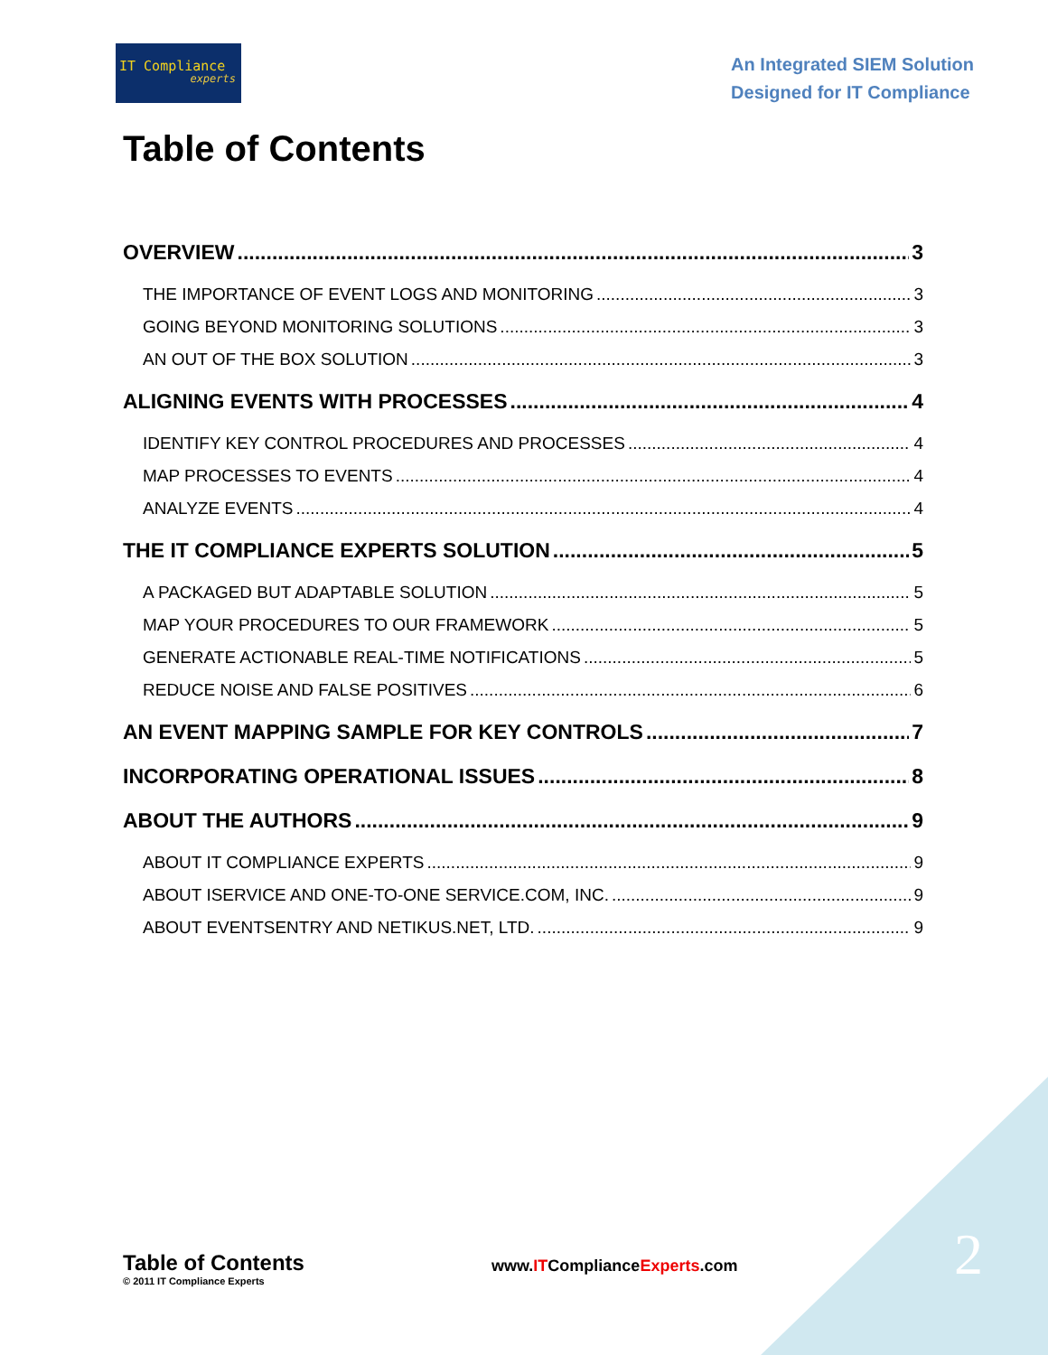IT Compliance
experts
An Integrated SIEM Solution
Designed for IT Compliance
Table of Contents
OVERVIEW 3
THE IMPORTANCE OF EVENT LOGS AND MONITORING 3
GOING BEYOND MONITORING SOLUTIONS 3
AN OUT OF THE BOX SOLUTION 3
ALIGNING EVENTS WITH PROCESSES 4
IDENTIFY KEY CONTROL PROCEDURES AND PROCESSES 4
MAP PROCESSES TO EVENTS 4
ANALYZE EVENTS 4
THE IT COMPLIANCE EXPERTS SOLUTION 5
A PACKAGED BUT ADAPTABLE SOLUTION 5
MAP YOUR PROCEDURES TO OUR FRAMEWORK 5
GENERATE ACTIONABLE REAL-TIME NOTIFICATIONS 5
REDUCE NOISE AND FALSE POSITIVES 6
AN EVENT MAPPING SAMPLE FOR KEY CONTROLS 7
INCORPORATING OPERATIONAL ISSUES 8
ABOUT THE AUTHORS 9
ABOUT IT COMPLIANCE EXPERTS 9
ABOUT ISERVICE AND ONE-TO-ONE SERVICE.COM, INC. 9
ABOUT EVENTSENTRY AND NETIKUS.NET, LTD. 9
2
Table of Contents
© 2011 IT Compliance Experts
www.ITComplianceExperts.com